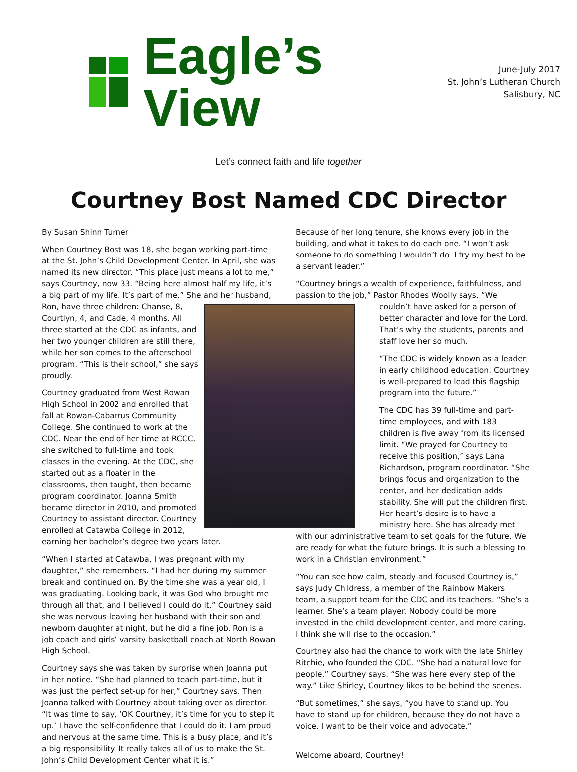Eagle’s View
June-July 2017
St. John’s Lutheran Church
Salisbury, NC
Let’s connect faith and life together
Courtney Bost Named CDC Director
By Susan Shinn Turner
When Courtney Bost was 18, she began working part-time at the St. John’s Child Development Center. In April, she was named its new director. “This place just means a lot to me,” says Courtney, now 33. “Being here almost half my life, it’s a big part of my life. It’s part of me.” She and her husband, Ron, have three children: Chanse, 8, Courtlyn, 4, and Cade, 4 months. All three started at the CDC as infants, and her two younger children are still there, while her son comes to the afterschool program. “This is their school,” she says proudly.
Courtney graduated from West Rowan High School in 2002 and enrolled that fall at Rowan-Cabarrus Community College. She continued to work at the CDC. Near the end of her time at RCCC, she switched to full-time and took classes in the evening. At the CDC, she started out as a floater in the classrooms, then taught, then became program coordinator. Joanna Smith became director in 2010, and promoted Courtney to assistant director. Courtney enrolled at Catawba College in 2012, earning her bachelor’s degree two years later.
“When I started at Catawba, I was pregnant with my daughter,” she remembers. “I had her during my summer break and continued on. By the time she was a year old, I was graduating. Looking back, it was God who brought me through all that, and I believed I could do it.” Courtney said she was nervous leaving her husband with their son and newborn daughter at night, but he did a fine job. Ron is a job coach and girls’ varsity basketball coach at North Rowan High School.
Courtney says she was taken by surprise when Joanna put in her notice. “She had planned to teach part-time, but it was just the perfect set-up for her,” Courtney says. Then Joanna talked with Courtney about taking over as director. “It was time to say, ‘OK Courtney, it’s time for you to step it up.’ I have the self-confidence that I could do it. I am proud and nervous at the same time. This is a busy place, and it’s a big responsibility. It really takes all of us to make the St. John’s Child Development Center what it is.”
Because of her long tenure, she knows every job in the building, and what it takes to do each one. “I won’t ask someone to do something I wouldn’t do. I try my best to be a servant leader.”
“Courtney brings a wealth of experience, faithfulness, and passion to the job,” Pastor Rhodes Woolly says. “We couldn’t have asked for a person of better character and love for the Lord. That’s why the students, parents and staff love her so much.
“The CDC is widely known as a leader in early childhood education. Courtney is well-prepared to lead this flagship program into the future.”
The CDC has 39 full-time and part-time employees, and with 183 children is five away from its licensed limit. “We prayed for Courtney to receive this position,” says Lana Richardson, program coordinator. “She brings focus and organization to the center, and her dedication adds stability. She will put the children first. Her heart’s desire is to have a ministry here. She has already met with our administrative team to set goals for the future. We are ready for what the future brings. It is such a blessing to work in a Christian environment.”
“You can see how calm, steady and focused Courtney is,” says Judy Childress, a member of the Rainbow Makers team, a support team for the CDC and its teachers. “She’s a learner. She’s a team player. Nobody could be more invested in the child development center, and more caring. I think she will rise to the occasion.”
Courtney also had the chance to work with the late Shirley Ritchie, who founded the CDC. “She had a natural love for people,” Courtney says. “She was here every step of the way.” Like Shirley, Courtney likes to be behind the scenes.
“But sometimes,” she says, “you have to stand up. You have to stand up for children, because they do not have a voice. I want to be their voice and advocate.”
Welcome aboard, Courtney!